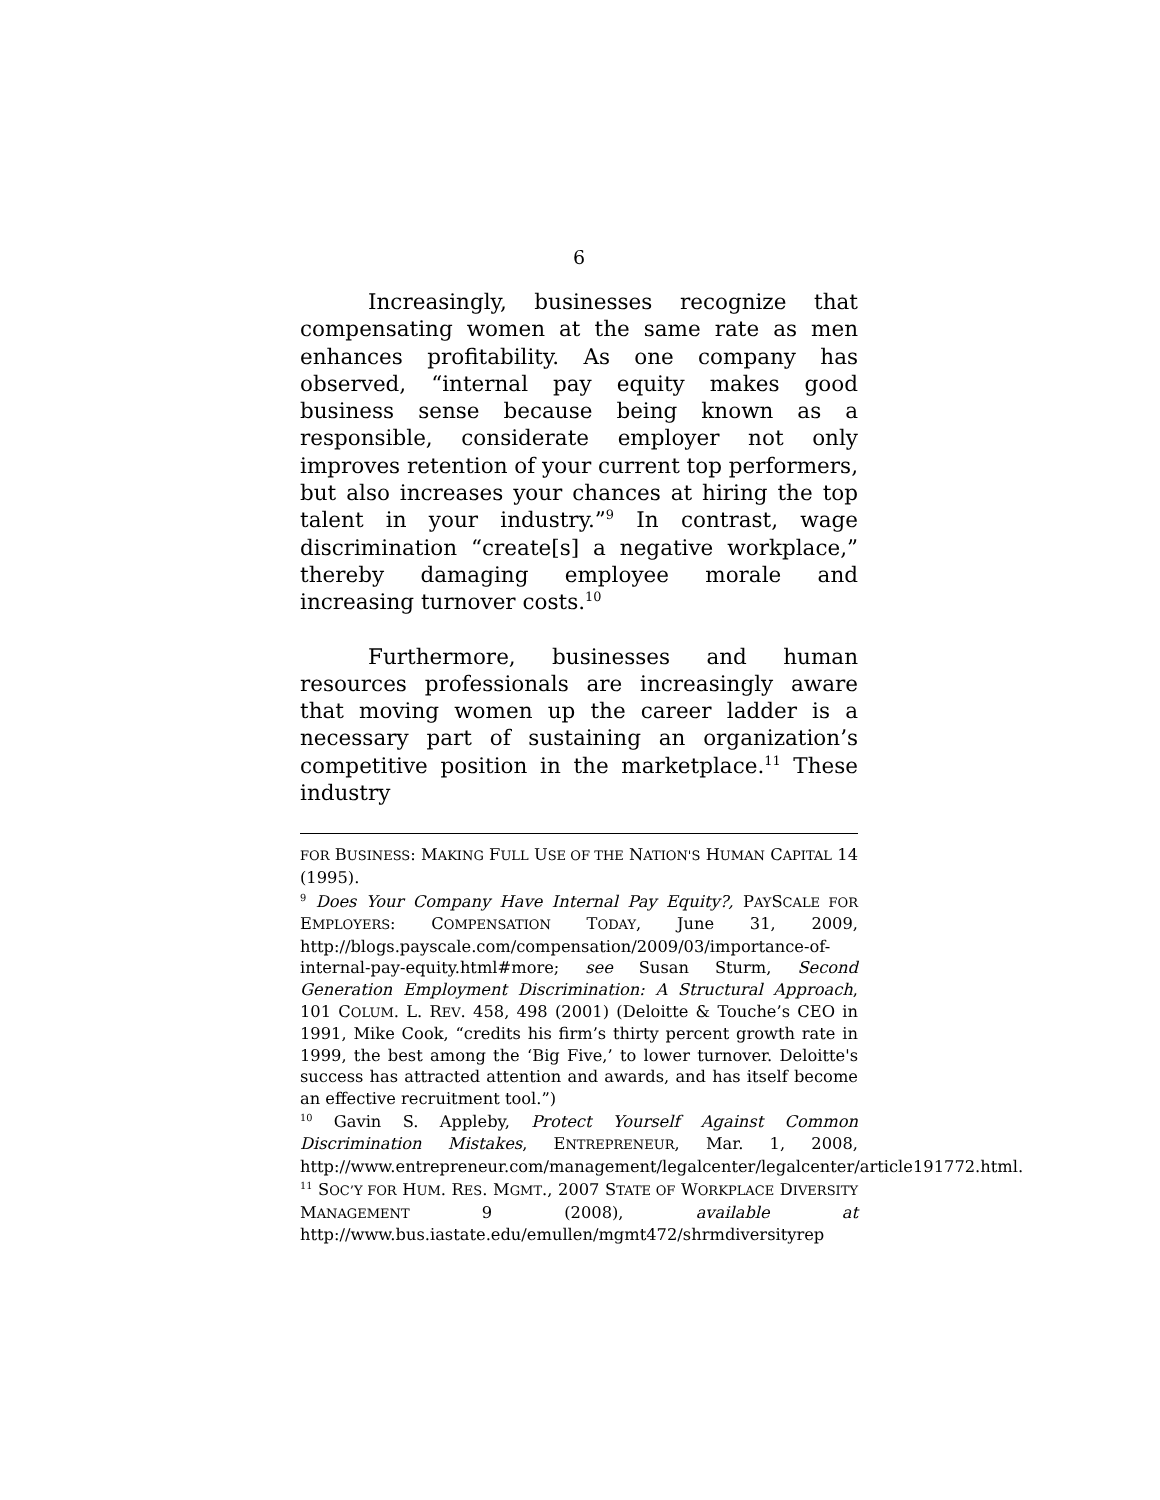6
Increasingly, businesses recognize that compensating women at the same rate as men enhances profitability. As one company has observed, “internal pay equity makes good business sense because being known as a responsible, considerate employer not only improves retention of your current top performers, but also increases your chances at hiring the top talent in your industry.”<sup>9</sup> In contrast, wage discrimination “create[s] a negative workplace,” thereby damaging employee morale and increasing turnover costs.<sup>10</sup>
Furthermore, businesses and human resources professionals are increasingly aware that moving women up the career ladder is a necessary part of sustaining an organization’s competitive position in the marketplace.<sup>11</sup> These industry
FOR BUSINESS: MAKING FULL USE OF THE NATION'S HUMAN CAPITAL 14 (1995).
<sup>9</sup> Does Your Company Have Internal Pay Equity?, PAYSCALE FOR EMPLOYERS: COMPENSATION TODAY, June 31, 2009, http://blogs.payscale.com/compensation/2009/03/importance-of-internal-pay-equity.html#more; see Susan Sturm, Second Generation Employment Discrimination: A Structural Approach, 101 COLUM. L. REV. 458, 498 (2001) (Deloitte & Touche’s CEO in 1991, Mike Cook, “credits his firm’s thirty percent growth rate in 1999, the best among the ‘Big Five,’ to lower turnover. Deloitte's success has attracted attention and awards, and has itself become an effective recruitment tool.”)
<sup>10</sup> Gavin S. Appleby, Protect Yourself Against Common Discrimination Mistakes, ENTREPRENEUR, Mar. 1, 2008, http://www.entrepreneur.com/management/legalcenter/legalcenter/article191772.html.
<sup>11</sup> SOC’Y FOR HUM. RES. MGMT., 2007 STATE OF WORKPLACE DIVERSITY MANAGEMENT 9 (2008), available at http://www.bus.iastate.edu/emullen/mgmt472/shrmdiversityrep